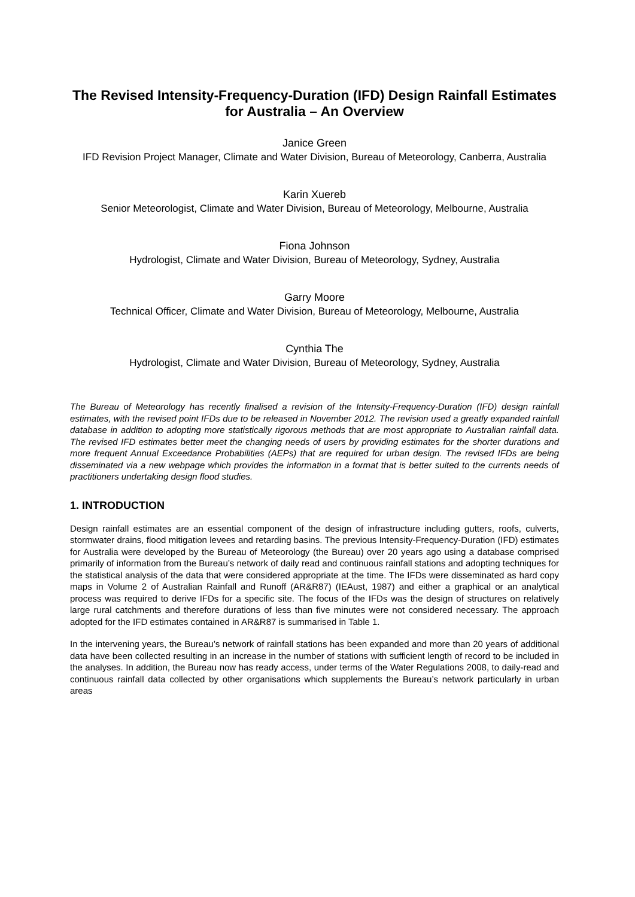The Revised Intensity-Frequency-Duration (IFD) Design Rainfall Estimates for Australia – An Overview
Janice Green
IFD Revision Project Manager, Climate and Water Division, Bureau of Meteorology, Canberra, Australia
Karin Xuereb
Senior Meteorologist, Climate and Water Division, Bureau of Meteorology, Melbourne, Australia
Fiona Johnson
Hydrologist, Climate and Water Division, Bureau of Meteorology, Sydney, Australia
Garry Moore
Technical Officer, Climate and Water Division, Bureau of Meteorology, Melbourne, Australia
Cynthia The
Hydrologist, Climate and Water Division, Bureau of Meteorology, Sydney, Australia
The Bureau of Meteorology has recently finalised a revision of the Intensity-Frequency-Duration (IFD) design rainfall estimates, with the revised point IFDs due to be released in November 2012. The revision used a greatly expanded rainfall database in addition to adopting more statistically rigorous methods that are most appropriate to Australian rainfall data. The revised IFD estimates better meet the changing needs of users by providing estimates for the shorter durations and more frequent Annual Exceedance Probabilities (AEPs) that are required for urban design. The revised IFDs are being disseminated via a new webpage which provides the information in a format that is better suited to the currents needs of practitioners undertaking design flood studies.
1. INTRODUCTION
Design rainfall estimates are an essential component of the design of infrastructure including gutters, roofs, culverts, stormwater drains, flood mitigation levees and retarding basins. The previous Intensity-Frequency-Duration (IFD) estimates for Australia were developed by the Bureau of Meteorology (the Bureau) over 20 years ago using a database comprised primarily of information from the Bureau’s network of daily read and continuous rainfall stations and adopting techniques for the statistical analysis of the data that were considered appropriate at the time. The IFDs were disseminated as hard copy maps in Volume 2 of Australian Rainfall and Runoff (AR&R87) (IEAust, 1987) and either a graphical or an analytical process was required to derive IFDs for a specific site. The focus of the IFDs was the design of structures on relatively large rural catchments and therefore durations of less than five minutes were not considered necessary. The approach adopted for the IFD estimates contained in AR&R87 is summarised in Table 1.
In the intervening years, the Bureau’s network of rainfall stations has been expanded and more than 20 years of additional data have been collected resulting in an increase in the number of stations with sufficient length of record to be included in the analyses. In addition, the Bureau now has ready access, under terms of the Water Regulations 2008, to daily-read and continuous rainfall data collected by other organisations which supplements the Bureau’s network particularly in urban areas